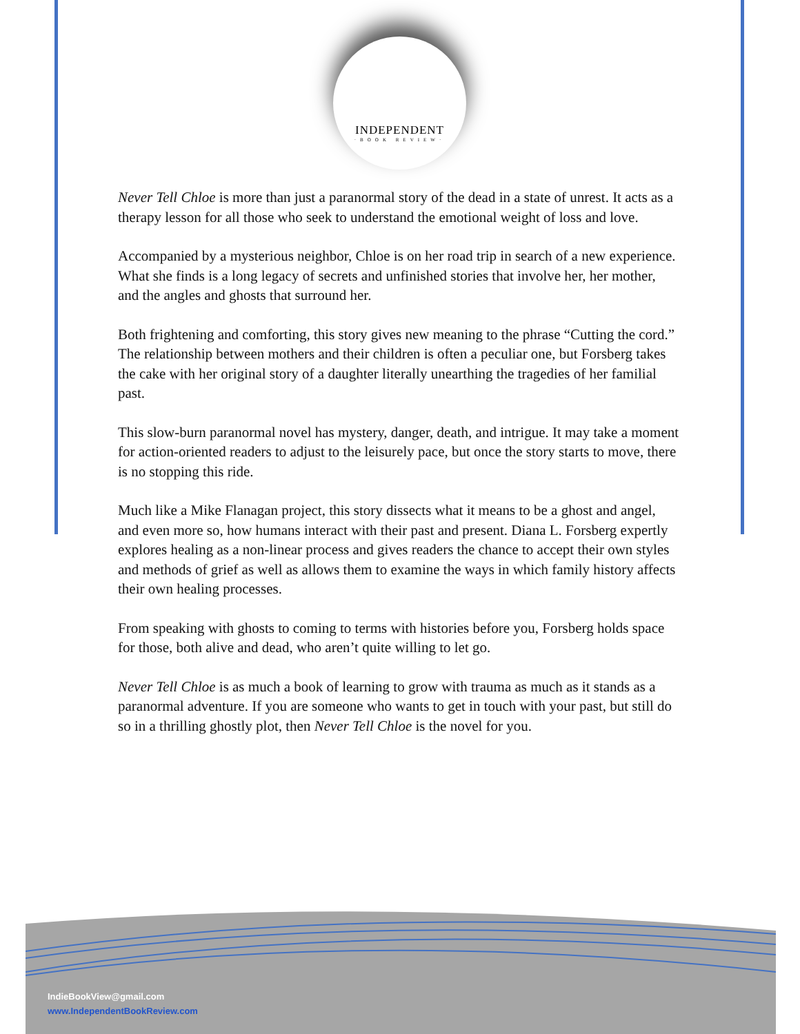INDEPENDENT
·BOOK REVIEW·
Never Tell Chloe is more than just a paranormal story of the dead in a state of unrest. It acts as a therapy lesson for all those who seek to understand the emotional weight of loss and love.
Accompanied by a mysterious neighbor, Chloe is on her road trip in search of a new experience. What she finds is a long legacy of secrets and unfinished stories that involve her, her mother, and the angles and ghosts that surround her.
Both frightening and comforting, this story gives new meaning to the phrase “Cutting the cord.” The relationship between mothers and their children is often a peculiar one, but Forsberg takes the cake with her original story of a daughter literally unearthing the tragedies of her familial past.
This slow-burn paranormal novel has mystery, danger, death, and intrigue. It may take a moment for action-oriented readers to adjust to the leisurely pace, but once the story starts to move, there is no stopping this ride.
Much like a Mike Flanagan project, this story dissects what it means to be a ghost and angel, and even more so, how humans interact with their past and present. Diana L. Forsberg expertly explores healing as a non-linear process and gives readers the chance to accept their own styles and methods of grief as well as allows them to examine the ways in which family history affects their own healing processes.
From speaking with ghosts to coming to terms with histories before you, Forsberg holds space for those, both alive and dead, who aren’t quite willing to let go.
Never Tell Chloe is as much a book of learning to grow with trauma as much as it stands as a paranormal adventure. If you are someone who wants to get in touch with your past, but still do so in a thrilling ghostly plot, then Never Tell Chloe is the novel for you.
IndieBookView@gmail.com
www.IndependentBookReview.com